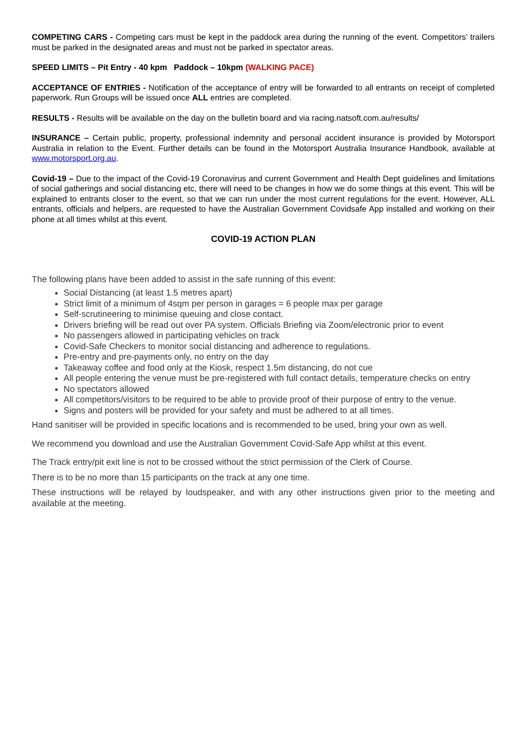COMPETING CARS - Competing cars must be kept in the paddock area during the running of the event. Competitors’ trailers must be parked in the designated areas and must not be parked in spectator areas.
SPEED LIMITS – Pit Entry - 40 kpm Paddock – 10kpm (WALKING PACE)
ACCEPTANCE OF ENTRIES - Notification of the acceptance of entry will be forwarded to all entrants on receipt of completed paperwork. Run Groups will be issued once ALL entries are completed.
RESULTS - Results will be available on the day on the bulletin board and via racing.natsoft.com.au/results/
INSURANCE – Certain public, property, professional indemnity and personal accident insurance is provided by Motorsport Australia in relation to the Event. Further details can be found in the Motorsport Australia Insurance Handbook, available at www.motorsport.org.au.
Covid-19 – Due to the impact of the Covid-19 Coronavirus and current Government and Health Dept guidelines and limitations of social gatherings and social distancing etc, there will need to be changes in how we do some things at this event. This will be explained to entrants closer to the event, so that we can run under the most current regulations for the event. However, ALL entrants, officials and helpers, are requested to have the Australian Government Covidsafe App installed and working on their phone at all times whilst at this event.
COVID-19 ACTION PLAN
The following plans have been added to assist in the safe running of this event:
Social Distancing (at least 1.5 metres apart)
Strict limit of a minimum of 4sqm per person in garages = 6 people max per garage
Self-scrutineering to minimise queuing and close contact.
Drivers briefing will be read out over PA system. Officials Briefing via Zoom/electronic prior to event
No passengers allowed in participating vehicles on track
Covid-Safe Checkers to monitor social distancing and adherence to regulations.
Pre-entry and pre-payments only, no entry on the day
Takeaway coffee and food only at the Kiosk, respect 1.5m distancing, do not cue
All people entering the venue must be pre-registered with full contact details, temperature checks on entry
No spectators allowed
All competitors/visitors to be required to be able to provide proof of their purpose of entry to the venue.
Signs and posters will be provided for your safety and must be adhered to at all times.
Hand sanitiser will be provided in specific locations and is recommended to be used, bring your own as well.
We recommend you download and use the Australian Government Covid-Safe App whilst at this event.
The Track entry/pit exit line is not to be crossed without the strict permission of the Clerk of Course.
There is to be no more than 15 participants on the track at any one time.
These instructions will be relayed by loudspeaker, and with any other instructions given prior to the meeting and available at the meeting.